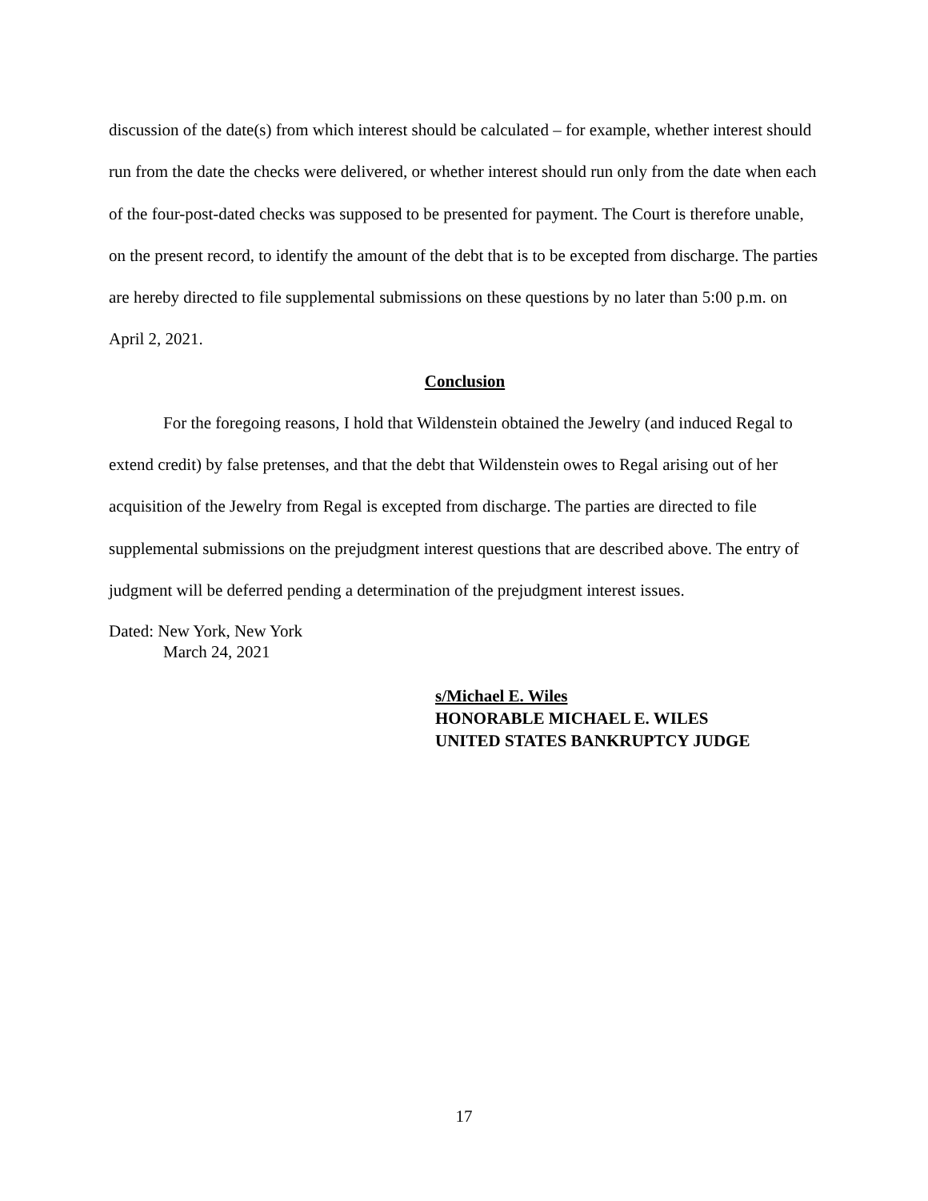discussion of the date(s) from which interest should be calculated – for example, whether interest should run from the date the checks were delivered, or whether interest should run only from the date when each of the four-post-dated checks was supposed to be presented for payment. The Court is therefore unable, on the present record, to identify the amount of the debt that is to be excepted from discharge. The parties are hereby directed to file supplemental submissions on these questions by no later than 5:00 p.m. on April 2, 2021.
Conclusion
For the foregoing reasons, I hold that Wildenstein obtained the Jewelry (and induced Regal to extend credit) by false pretenses, and that the debt that Wildenstein owes to Regal arising out of her acquisition of the Jewelry from Regal is excepted from discharge. The parties are directed to file supplemental submissions on the prejudgment interest questions that are described above. The entry of judgment will be deferred pending a determination of the prejudgment interest issues.
Dated: New York, New York
March 24, 2021
s/Michael E. Wiles
HONORABLE MICHAEL E. WILES
UNITED STATES BANKRUPTCY JUDGE
17